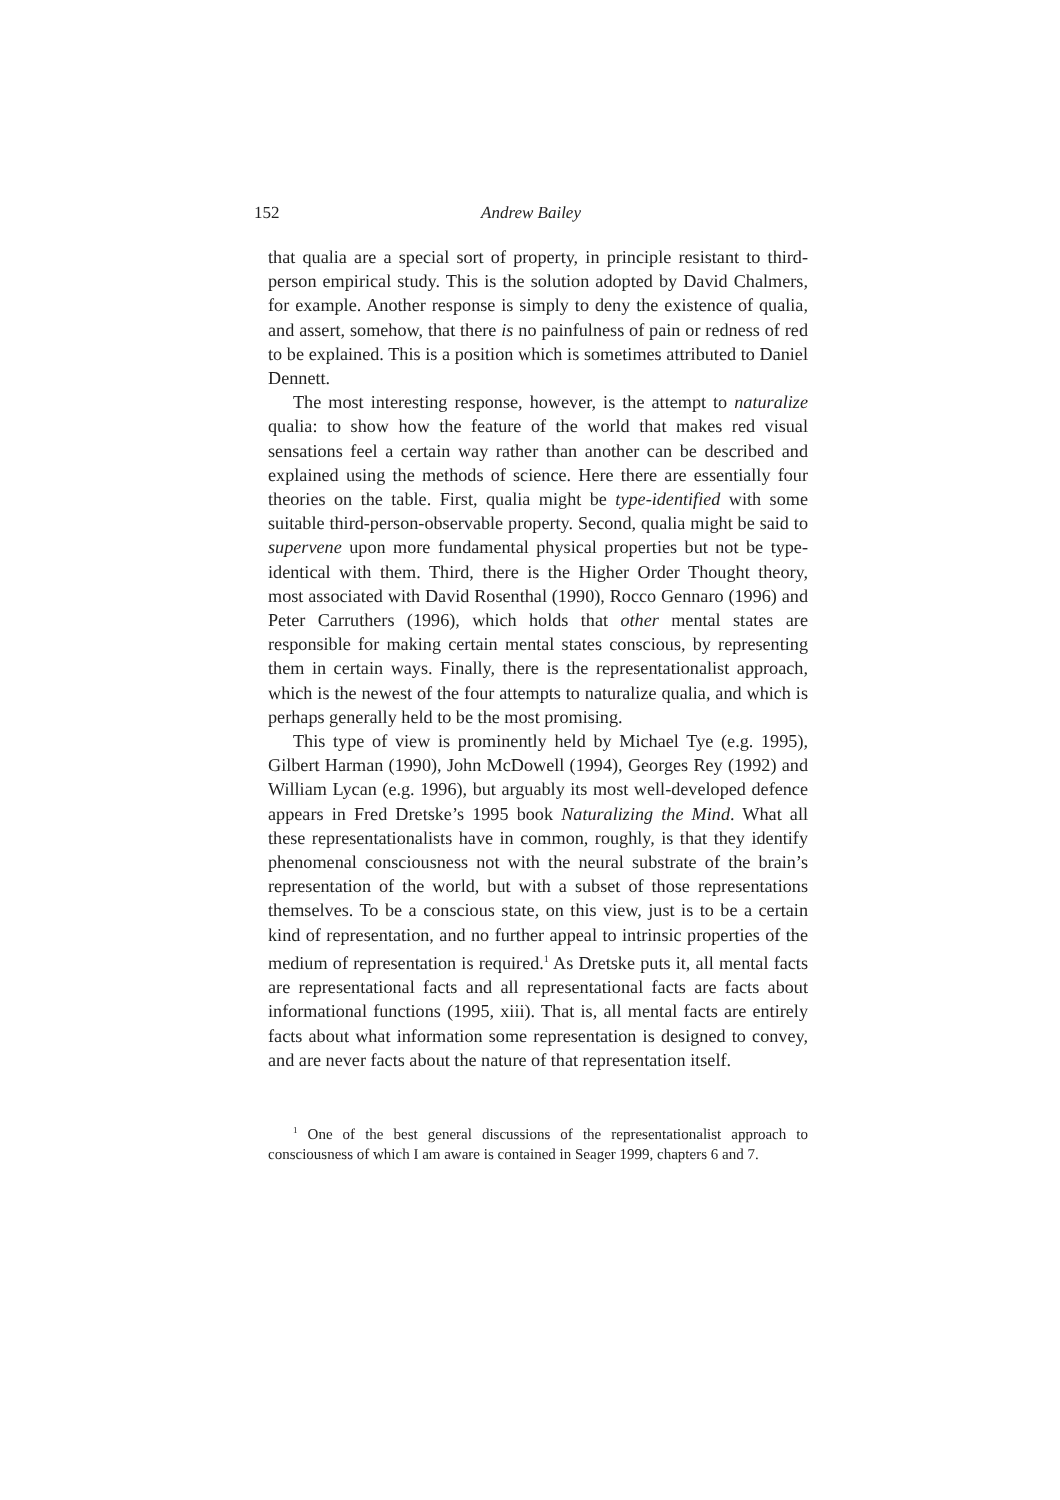152 Andrew Bailey
that qualia are a special sort of property, in principle resistant to third-person empirical study. This is the solution adopted by David Chalmers, for example. Another response is simply to deny the existence of qualia, and assert, somehow, that there is no painfulness of pain or redness of red to be explained. This is a position which is sometimes attributed to Daniel Dennett.
The most interesting response, however, is the attempt to naturalize qualia: to show how the feature of the world that makes red visual sensations feel a certain way rather than another can be described and explained using the methods of science. Here there are essentially four theories on the table. First, qualia might be type-identified with some suitable third-person-observable property. Second, qualia might be said to supervene upon more fundamental physical properties but not be type-identical with them. Third, there is the Higher Order Thought theory, most associated with David Rosenthal (1990), Rocco Gennaro (1996) and Peter Carruthers (1996), which holds that other mental states are responsible for making certain mental states conscious, by representing them in certain ways. Finally, there is the representationalist approach, which is the newest of the four attempts to naturalize qualia, and which is perhaps generally held to be the most promising.
This type of view is prominently held by Michael Tye (e.g. 1995), Gilbert Harman (1990), John McDowell (1994), Georges Rey (1992) and William Lycan (e.g. 1996), but arguably its most well-developed defence appears in Fred Dretske’s 1995 book Naturalizing the Mind. What all these representationalists have in common, roughly, is that they identify phenomenal consciousness not with the neural substrate of the brain’s representation of the world, but with a subset of those representations themselves. To be a conscious state, on this view, just is to be a certain kind of representation, and no further appeal to intrinsic properties of the medium of representation is required.<sup>1</sup> As Dretske puts it, all mental facts are representational facts and all representational facts are facts about informational functions (1995, xiii). That is, all mental facts are entirely facts about what information some representation is designed to convey, and are never facts about the nature of that representation itself.
<sup>1</sup> One of the best general discussions of the representationalist approach to consciousness of which I am aware is contained in Seager 1999, chapters 6 and 7.